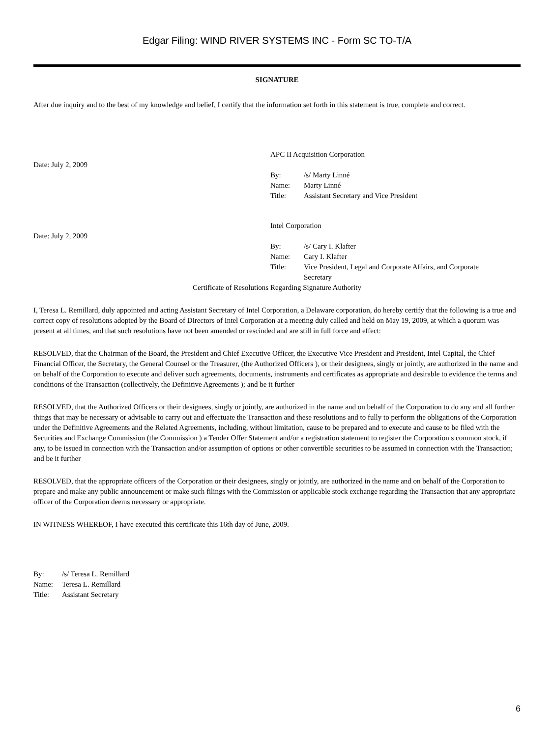Edgar Filing: WIND RIVER SYSTEMS INC - Form SC TO-T/A
SIGNATURE
After due inquiry and to the best of my knowledge and belief, I certify that the information set forth in this statement is true, complete and correct.
Date: July 2, 2009
APC II Acquisition Corporation
| By: | /s/ Marty Linné |
| Name: | Marty Linné |
| Title: | Assistant Secretary and Vice President |
Date: July 2, 2009
Intel Corporation
| By: | /s/ Cary I. Klafter |
| Name: | Cary I. Klafter |
| Title: | Vice President, Legal and Corporate Affairs, and Corporate Secretary |
Certificate of Resolutions Regarding Signature Authority
I, Teresa L. Remillard, duly appointed and acting Assistant Secretary of Intel Corporation, a Delaware corporation, do hereby certify that the following is a true and correct copy of resolutions adopted by the Board of Directors of Intel Corporation at a meeting duly called and held on May 19, 2009, at which a quorum was present at all times, and that such resolutions have not been amended or rescinded and are still in full force and effect:
RESOLVED, that the Chairman of the Board, the President and Chief Executive Officer, the Executive Vice President and President, Intel Capital, the Chief Financial Officer, the Secretary, the General Counsel or the Treasurer, (the Authorized Officers ), or their designees, singly or jointly, are authorized in the name and on behalf of the Corporation to execute and deliver such agreements, documents, instruments and certificates as appropriate and desirable to evidence the terms and conditions of the Transaction (collectively, the Definitive Agreements ); and be it further
RESOLVED, that the Authorized Officers or their designees, singly or jointly, are authorized in the name and on behalf of the Corporation to do any and all further things that may be necessary or advisable to carry out and effectuate the Transaction and these resolutions and to fully to perform the obligations of the Corporation under the Definitive Agreements and the Related Agreements, including, without limitation, cause to be prepared and to execute and cause to be filed with the Securities and Exchange Commission (the Commission ) a Tender Offer Statement and/or a registration statement to register the Corporation s common stock, if any, to be issued in connection with the Transaction and/or assumption of options or other convertible securities to be assumed in connection with the Transaction; and be it further
RESOLVED, that the appropriate officers of the Corporation or their designees, singly or jointly, are authorized in the name and on behalf of the Corporation to prepare and make any public announcement or make such filings with the Commission or applicable stock exchange regarding the Transaction that any appropriate officer of the Corporation deems necessary or appropriate.
IN WITNESS WHEREOF, I have executed this certificate this 16th day of June, 2009.
| By: | /s/ Teresa L. Remillard |
| Name: | Teresa L. Remillard |
| Title: | Assistant Secretary |
6